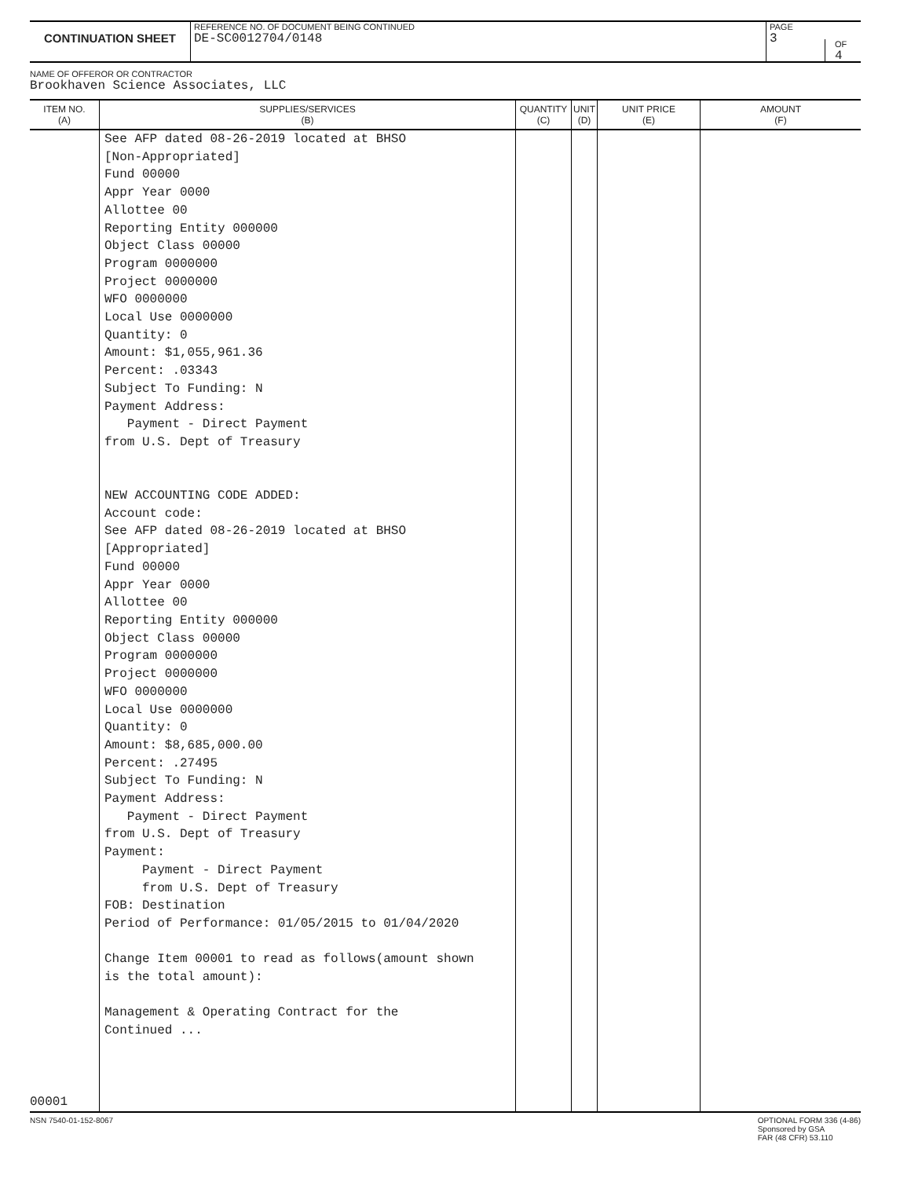CONTINUATION SHEET
REFERENCE NO. OF DOCUMENT BEING CONTINUED
DE-SC0012704/0148
PAGE
3
OF
4
NAME OF OFFEROR OR CONTRACTOR
Brookhaven Science Associates, LLC
| ITEM NO. (A) | SUPPLIES/SERVICES (B) | QUANTITY (C) | UNIT (D) | UNIT PRICE (E) | AMOUNT (F) |
| --- | --- | --- | --- | --- | --- |
| 00001 | See AFP dated 08-26-2019 located at BHSO [Non-Appropriated] Fund 00000 Appr Year 0000 Allottee 00 Reporting Entity 000000 Object Class 00000 Program 0000000 Project 0000000 WFO 0000000 Local Use 0000000 Quantity: 0 Amount: $1,055,961.36 Percent: .03343 Subject To Funding: N Payment Address: Payment - Direct Payment from U.S. Dept of Treasury NEW ACCOUNTING CODE ADDED: Account code: See AFP dated 08-26-2019 located at BHSO [Appropriated] Fund 00000 Appr Year 0000 Allottee 00 Reporting Entity 000000 Object Class 00000 Program 0000000 Project 0000000 WFO 0000000 Local Use 0000000 Quantity: 0 Amount: $8,685,000.00 Percent: .27495 Subject To Funding: N Payment Address: Payment - Direct Payment from U.S. Dept of Treasury Payment: Payment - Direct Payment from U.S. Dept of Treasury FOB: Destination Period of Performance: 01/05/2015 to 01/04/2020 Change Item 00001 to read as follows(amount shown is the total amount): Management & Operating Contract for the Continued ... | | | | |
NSN 7540-01-152-8067 OPTIONAL FORM 336 (4-86)
Sponsored by GSA
FAR (48 CFR) 53.110